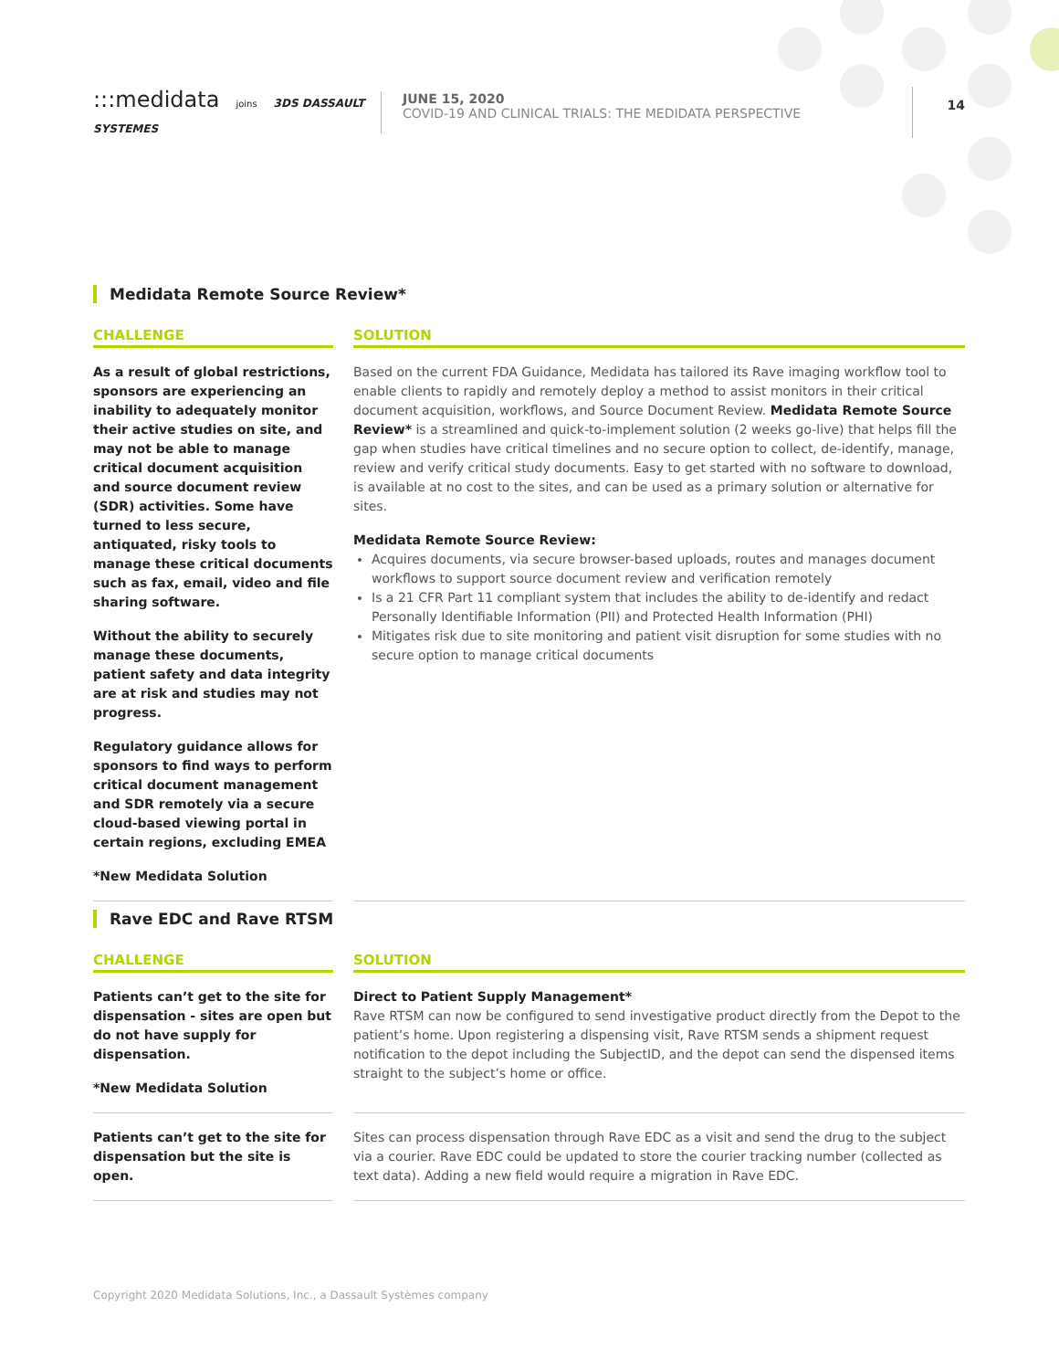:::medidata joins 3DS DASSAULT SYSTEMES
JUNE 15, 2020
COVID-19 AND CLINICAL TRIALS: THE MEDIDATA PERSPECTIVE
14
Medidata Remote Source Review*
CHALLENGE
As a result of global restrictions, sponsors are experiencing an inability to adequately monitor their active studies on site, and may not be able to manage critical document acquisition and source document review (SDR) activities. Some have turned to less secure, antiquated, risky tools to manage these critical documents such as fax, email, video and file sharing software.
Without the ability to securely manage these documents, patient safety and data integrity are at risk and studies may not progress.
Regulatory guidance allows for sponsors to find ways to perform critical document management and SDR remotely via a secure cloud-based viewing portal in certain regions, excluding EMEA
*New Medidata Solution
SOLUTION
Based on the current FDA Guidance, Medidata has tailored its Rave imaging workflow tool to enable clients to rapidly and remotely deploy a method to assist monitors in their critical document acquisition, workflows, and Source Document Review. Medidata Remote Source Review* is a streamlined and quick-to-implement solution (2 weeks go-live) that helps fill the gap when studies have critical timelines and no secure option to collect, de-identify, manage, review and verify critical study documents. Easy to get started with no software to download, is available at no cost to the sites, and can be used as a primary solution or alternative for sites.
Medidata Remote Source Review:
Acquires documents, via secure browser-based uploads, routes and manages document workflows to support source document review and verification remotely
Is a 21 CFR Part 11 compliant system that includes the ability to de-identify and redact Personally Identifiable Information (PII) and Protected Health Information (PHI)
Mitigates risk due to site monitoring and patient visit disruption for some studies with no secure option to manage critical documents
Rave EDC and Rave RTSM
CHALLENGE
Patients can’t get to the site for dispensation - sites are open but do not have supply for dispensation.
*New Medidata Solution
SOLUTION
Direct to Patient Supply Management*
Rave RTSM can now be configured to send investigative product directly from the Depot to the patient’s home. Upon registering a dispensing visit, Rave RTSM sends a shipment request notification to the depot including the SubjectID, and the depot can send the dispensed items straight to the subject’s home or office.
Patients can’t get to the site for dispensation but the site is open.
Sites can process dispensation through Rave EDC as a visit and send the drug to the subject via a courier. Rave EDC could be updated to store the courier tracking number (collected as text data). Adding a new field would require a migration in Rave EDC.
Copyright 2020 Medidata Solutions, Inc., a Dassault Systèmes company